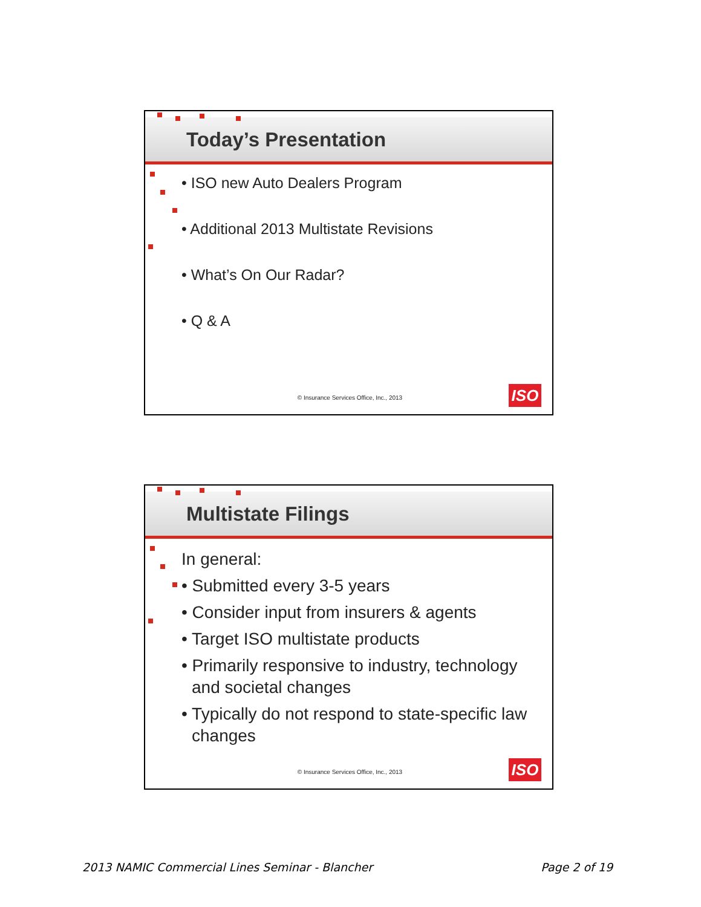Today’s Presentation
• ISO new Auto Dealers Program
• Additional 2013 Multistate Revisions
• What’s On Our Radar?
• Q & A
© Insurance Services Office, Inc., 2013 ISO
Multistate Filings
In general:
• Submitted every 3-5 years
• Consider input from insurers & agents
• Target ISO multistate products
• Primarily responsive to industry, technology and societal changes
• Typically do not respond to state-specific law changes
© Insurance Services Office, Inc., 2013 ISO
2013 NAMIC Commercial Lines Seminar - Blancher
Page 2 of 19